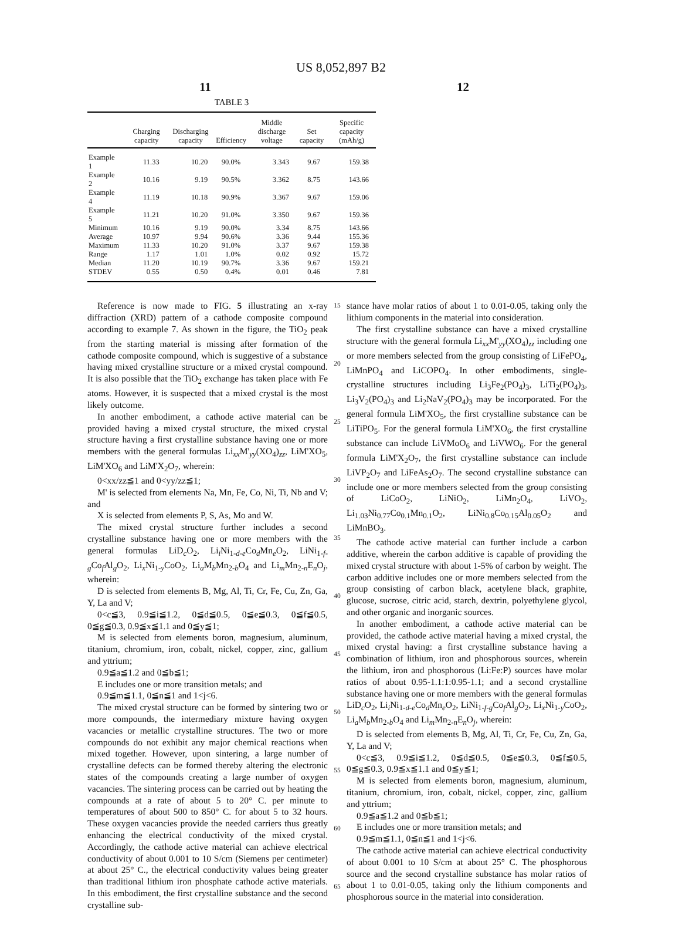US 8,052,897 B2
11 12
TABLE 3
| | Charging capacity | Discharging capacity | Efficiency | Middle discharge voltage | Set capacity | Specific capacity (mAh/g) |
| --- | --- | --- | --- | --- | --- | --- |
| Example 1 | 11.33 | 10.20 | 90.0% | 3.343 | 9.67 | 159.38 |
| Example 2 | 10.16 | 9.19 | 90.5% | 3.362 | 8.75 | 143.66 |
| Example 4 | 11.19 | 10.18 | 90.9% | 3.367 | 9.67 | 159.06 |
| Example 5 | 11.21 | 10.20 | 91.0% | 3.350 | 9.67 | 159.36 |
| Minimum | 10.16 | 9.19 | 90.0% | 3.34 | 8.75 | 143.66 |
| Average | 10.97 | 9.94 | 90.6% | 3.36 | 9.44 | 155.36 |
| Maximum | 11.33 | 10.20 | 91.0% | 3.37 | 9.67 | 159.38 |
| Range | 1.17 | 1.01 | 1.0% | 0.02 | 0.92 | 15.72 |
| Median | 11.20 | 10.19 | 90.7% | 3.36 | 9.67 | 159.21 |
| STDEV | 0.55 | 0.50 | 0.4% | 0.01 | 0.46 | 7.81 |
Reference is now made to FIG. 5 illustrating an x-ray diffraction (XRD) pattern of a cathode composite compound according to example 7. As shown in the figure, the TiO<sub>2</sub> peak from the starting material is missing after formation of the cathode composite compound, which is suggestive of a substance having mixed crystalline structure or a mixed crystal compound. It is also possible that the TiO<sub>2</sub> exchange has taken place with Fe atoms. However, it is suspected that a mixed crystal is the most likely outcome.
In another embodiment, a cathode active material can be provided having a mixed crystal structure, the mixed crystal structure having a first crystalline substance having one or more members with the general formulas Li<sub>xx</sub>M'<sub>yy</sub>(XO<sub>4</sub>)<sub>zz</sub>, LiM'XO<sub>5</sub>, LiM'XO<sub>6</sub> and LiM'X<sub>2</sub>O<sub>7</sub>, wherein:
0<xx/zz≦1 and 0<yy/zz≦1;
M' is selected from elements Na, Mn, Fe, Co, Ni, Ti, Nb and V; and
X is selected from elements P, S, As, Mo and W.
The mixed crystal structure further includes a second crystalline substance having one or more members with the general formulas LiD<sub>c</sub>O<sub>2</sub>, Li<sub>i</sub>Ni<sub>1-d-e</sub>Co<sub>d</sub>Mn<sub>e</sub>O<sub>2</sub>, LiNi<sub>1-f-g</sub>Co<sub>f</sub>Al<sub>g</sub>O<sub>2</sub>, Li<sub>x</sub>Ni<sub>1-y</sub>CoO<sub>2</sub>, Li<sub>a</sub>M<sub>b</sub>Mn<sub>2-b</sub>O<sub>4</sub> and Li<sub>m</sub>Mn<sub>2-n</sub>E<sub>n</sub>O<sub>j</sub>, wherein:
D is selected from elements B, Mg, Al, Ti, Cr, Fe, Cu, Zn, Ga, Y, La and V;
0<c≦3, 0.9≦i≦1.2, 0≦d≦0.5, 0≦e≦0.3, 0≦f≦0.5, 0≦g≦0.3, 0.9≦x≦1.1 and 0≦y≦1;
M is selected from elements boron, magnesium, aluminum, titanium, chromium, iron, cobalt, nickel, copper, zinc, gallium and yttrium;
0.9≦a≦1.2 and 0≦b≦1;
E includes one or more transition metals; and
0.9≦m≦1.1, 0≦n≦1 and 1<j<6.
The mixed crystal structure can be formed by sintering two or more compounds, the intermediary mixture having oxygen vacancies or metallic crystalline structures. The two or more compounds do not exhibit any major chemical reactions when mixed together. However, upon sintering, a large number of crystalline defects can be formed thereby altering the electronic states of the compounds creating a large number of oxygen vacancies. The sintering process can be carried out by heating the compounds at a rate of about 5 to 20° C. per minute to temperatures of about 500 to 850° C. for about 5 to 32 hours. These oxygen vacancies provide the needed carriers thus greatly enhancing the electrical conductivity of the mixed crystal. Accordingly, the cathode active material can achieve electrical conductivity of about 0.001 to 10 S/cm (Siemens per centimeter) at about 25° C., the electrical conductivity values being greater than traditional lithium iron phosphate cathode active materials. In this embodiment, the first crystalline substance and the second crystalline sub-
15
20
25
30
35
40
45
50
55
60
65
stance have molar ratios of about 1 to 0.01-0.05, taking only the lithium components in the material into consideration.
The first crystalline substance can have a mixed crystalline structure with the general formula Li<sub>xx</sub>M'<sub>yy</sub>(XO<sub>4</sub>)<sub>zz</sub> including one or more members selected from the group consisting of LiFePO<sub>4</sub>, LiMnPO<sub>4</sub> and LiCOPO<sub>4</sub>. In other embodiments, single-crystalline structures including Li<sub>3</sub>Fe<sub>2</sub>(PO<sub>4</sub>)<sub>3</sub>, LiTi<sub>2</sub>(PO<sub>4</sub>)<sub>3</sub>, Li<sub>3</sub>V<sub>2</sub>(PO<sub>4</sub>)<sub>3</sub> and Li<sub>2</sub>NaV<sub>2</sub>(PO<sub>4</sub>)<sub>3</sub> may be incorporated. For the general formula LiM'XO<sub>5</sub>, the first crystalline substance can be LiTiPO<sub>5</sub>. For the general formula LiM'XO<sub>6</sub>, the first crystalline substance can include LiVMoO<sub>6</sub> and LiVWO<sub>6</sub>. For the general formula LiM'X<sub>2</sub>O<sub>7</sub>, the first crystalline substance can include LiVP<sub>2</sub>O<sub>7</sub> and LiFeAs<sub>2</sub>O<sub>7</sub>. The second crystalline substance can include one or more members selected from the group consisting of LiCoO<sub>2</sub>, LiNiO<sub>2</sub>, LiMn<sub>2</sub>O<sub>4</sub>, LiVO<sub>2</sub>, Li<sub>1.03</sub>Ni<sub>0.77</sub>Co<sub>0.1</sub>Mn<sub>0.1</sub>O<sub>2</sub>, LiNi<sub>0.8</sub>Co<sub>0.15</sub>Al<sub>0.05</sub>O<sub>2</sub> and LiMnBO<sub>3</sub>.
The cathode active material can further include a carbon additive, wherein the carbon additive is capable of providing the mixed crystal structure with about 1-5% of carbon by weight. The carbon additive includes one or more members selected from the group consisting of carbon black, acetylene black, graphite, glucose, sucrose, citric acid, starch, dextrin, polyethylene glycol, and other organic and inorganic sources.
In another embodiment, a cathode active material can be provided, the cathode active material having a mixed crystal, the mixed crystal having: a first crystalline substance having a combination of lithium, iron and phosphorous sources, wherein the lithium, iron and phosphorous (Li:Fe:P) sources have molar ratios of about 0.95-1.1:1:0.95-1.1; and a second crystalline substance having one or more members with the general formulas LiD<sub>c</sub>O<sub>2</sub>, Li<sub>i</sub>Ni<sub>1-d-e</sub>Co<sub>d</sub>Mn<sub>e</sub>O<sub>2</sub>, LiNi<sub>1-f-g</sub>Co<sub>f</sub>Al<sub>g</sub>O<sub>2</sub>, Li<sub>x</sub>Ni<sub>1-y</sub>CoO<sub>2</sub>, Li<sub>a</sub>M<sub>b</sub>Mn<sub>2-b</sub>O<sub>4</sub> and Li<sub>m</sub>Mn<sub>2-n</sub>E<sub>n</sub>O<sub>j</sub>, wherein:
D is selected from elements B, Mg, Al, Ti, Cr, Fe, Cu, Zn, Ga, Y, La and V;
0<c≦3, 0.9≦i≦1.2, 0≦d≦0.5, 0≦e≦0.3, 0≦f≦0.5, 0≦g≦0.3, 0.9≦x≦1.1 and 0≦y≦1;
M is selected from elements boron, magnesium, aluminum, titanium, chromium, iron, cobalt, nickel, copper, zinc, gallium and yttrium;
0.9≦a≦1.2 and 0≦b≦1;
E includes one or more transition metals; and
0.9≦m≦1.1, 0≦n≦1 and 1<j<6.
The cathode active material can achieve electrical conductivity of about 0.001 to 10 S/cm at about 25° C. The phosphorous source and the second crystalline substance has molar ratios of about 1 to 0.01-0.05, taking only the lithium components and phosphorous source in the material into consideration.